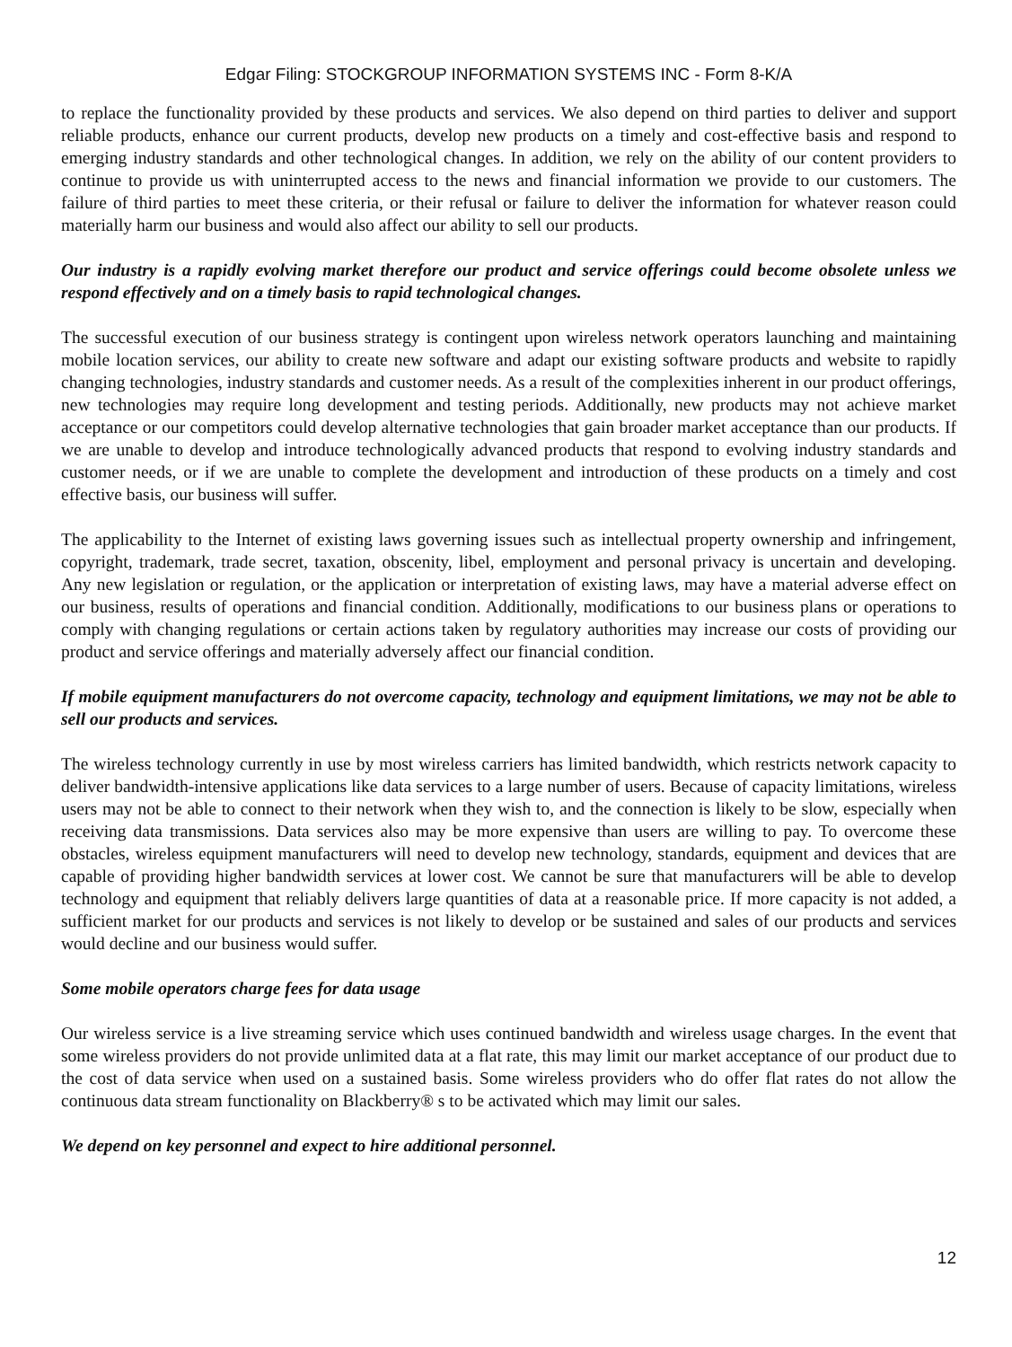Edgar Filing: STOCKGROUP INFORMATION SYSTEMS INC - Form 8-K/A
to replace the functionality provided by these products and services. We also depend on third parties to deliver and support reliable products, enhance our current products, develop new products on a timely and cost-effective basis and respond to emerging industry standards and other technological changes. In addition, we rely on the ability of our content providers to continue to provide us with uninterrupted access to the news and financial information we provide to our customers. The failure of third parties to meet these criteria, or their refusal or failure to deliver the information for whatever reason could materially harm our business and would also affect our ability to sell our products.
Our industry is a rapidly evolving market therefore our product and service offerings could become obsolete unless we respond effectively and on a timely basis to rapid technological changes.
The successful execution of our business strategy is contingent upon wireless network operators launching and maintaining mobile location services, our ability to create new software and adapt our existing software products and website to rapidly changing technologies, industry standards and customer needs. As a result of the complexities inherent in our product offerings, new technologies may require long development and testing periods. Additionally, new products may not achieve market acceptance or our competitors could develop alternative technologies that gain broader market acceptance than our products. If we are unable to develop and introduce technologically advanced products that respond to evolving industry standards and customer needs, or if we are unable to complete the development and introduction of these products on a timely and cost effective basis, our business will suffer.
The applicability to the Internet of existing laws governing issues such as intellectual property ownership and infringement, copyright, trademark, trade secret, taxation, obscenity, libel, employment and personal privacy is uncertain and developing. Any new legislation or regulation, or the application or interpretation of existing laws, may have a material adverse effect on our business, results of operations and financial condition. Additionally, modifications to our business plans or operations to comply with changing regulations or certain actions taken by regulatory authorities may increase our costs of providing our product and service offerings and materially adversely affect our financial condition.
If mobile equipment manufacturers do not overcome capacity, technology and equipment limitations, we may not be able to sell our products and services.
The wireless technology currently in use by most wireless carriers has limited bandwidth, which restricts network capacity to deliver bandwidth-intensive applications like data services to a large number of users. Because of capacity limitations, wireless users may not be able to connect to their network when they wish to, and the connection is likely to be slow, especially when receiving data transmissions. Data services also may be more expensive than users are willing to pay. To overcome these obstacles, wireless equipment manufacturers will need to develop new technology, standards, equipment and devices that are capable of providing higher bandwidth services at lower cost. We cannot be sure that manufacturers will be able to develop technology and equipment that reliably delivers large quantities of data at a reasonable price. If more capacity is not added, a sufficient market for our products and services is not likely to develop or be sustained and sales of our products and services would decline and our business would suffer.
Some mobile operators charge fees for data usage
Our wireless service is a live streaming service which uses continued bandwidth and wireless usage charges. In the event that some wireless providers do not provide unlimited data at a flat rate, this may limit our market acceptance of our product due to the cost of data service when used on a sustained basis. Some wireless providers who do offer flat rates do not allow the continuous data stream functionality on Blackberry® s to be activated which may limit our sales.
We depend on key personnel and expect to hire additional personnel.
12